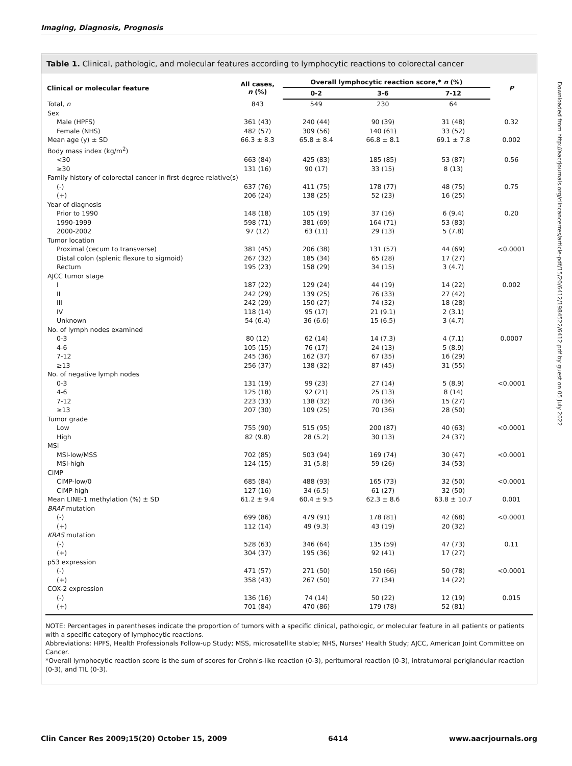Imaging, Diagnosis, Prognosis
Table 1. Clinical, pathologic, and molecular features according to lymphocytic reactions to colorectal cancer
| Clinical or molecular feature | All cases, n (%) | Overall lymphocytic reaction score,* n (%) | | | P |
| --- | --- | --- | --- | --- | --- |
| | | 0-2 | 3-6 | 7-12 | |
| Total, n | 843 | 549 | 230 | 64 | |
| Sex | | | | | |
| Male (HPFS) | 361 (43) | 240 (44) | 90 (39) | 31 (48) | 0.32 |
| Female (NHS) | 482 (57) | 309 (56) | 140 (61) | 33 (52) | |
| Mean age (y) ± SD | 66.3 ± 8.3 | 65.8 ± 8.4 | 66.8 ± 8.1 | 69.1 ± 7.8 | 0.002 |
| Body mass index (kg/m<sup>2</sup>) | | | | | |
| <30 | 663 (84) | 425 (83) | 185 (85) | 53 (87) | 0.56 |
| ≥30 | 131 (16) | 90 (17) | 33 (15) | 8 (13) | |
| Family history of colorectal cancer in first-degree relative(s) | | | | | |
| (-) | 637 (76) | 411 (75) | 178 (77) | 48 (75) | 0.75 |
| (+) | 206 (24) | 138 (25) | 52 (23) | 16 (25) | |
| Year of diagnosis | | | | | |
| Prior to 1990 | 148 (18) | 105 (19) | 37 (16) | 6 (9.4) | 0.20 |
| 1990-1999 | 598 (71) | 381 (69) | 164 (71) | 53 (83) | |
| 2000-2002 | 97 (12) | 63 (11) | 29 (13) | 5 (7.8) | |
| Tumor location | | | | | |
| Proximal (cecum to transverse) | 381 (45) | 206 (38) | 131 (57) | 44 (69) | <0.0001 |
| Distal colon (splenic flexure to sigmoid) | 267 (32) | 185 (34) | 65 (28) | 17 (27) | |
| Rectum | 195 (23) | 158 (29) | 34 (15) | 3 (4.7) | |
| AJCC tumor stage | | | | | |
| I | 187 (22) | 129 (24) | 44 (19) | 14 (22) | 0.002 |
| II | 242 (29) | 139 (25) | 76 (33) | 27 (42) | |
| III | 242 (29) | 150 (27) | 74 (32) | 18 (28) | |
| IV | 118 (14) | 95 (17) | 21 (9.1) | 2 (3.1) | |
| Unknown | 54 (6.4) | 36 (6.6) | 15 (6.5) | 3 (4.7) | |
| No. of lymph nodes examined | | | | | |
| 0-3 | 80 (12) | 62 (14) | 14 (7.3) | 4 (7.1) | 0.0007 |
| 4-6 | 105 (15) | 76 (17) | 24 (13) | 5 (8.9) | |
| 7-12 | 245 (36) | 162 (37) | 67 (35) | 16 (29) | |
| ≥13 | 256 (37) | 138 (32) | 87 (45) | 31 (55) | |
| No. of negative lymph nodes | | | | | |
| 0-3 | 131 (19) | 99 (23) | 27 (14) | 5 (8.9) | <0.0001 |
| 4-6 | 125 (18) | 92 (21) | 25 (13) | 8 (14) | |
| 7-12 | 223 (33) | 138 (32) | 70 (36) | 15 (27) | |
| ≥13 | 207 (30) | 109 (25) | 70 (36) | 28 (50) | |
| Tumor grade | | | | | |
| Low | 755 (90) | 515 (95) | 200 (87) | 40 (63) | <0.0001 |
| High | 82 (9.8) | 28 (5.2) | 30 (13) | 24 (37) | |
| MSI | | | | | |
| MSI-low/MSS | 702 (85) | 503 (94) | 169 (74) | 30 (47) | <0.0001 |
| MSI-high | 124 (15) | 31 (5.8) | 59 (26) | 34 (53) | |
| CIMP | | | | | |
| CIMP-low/0 | 685 (84) | 488 (93) | 165 (73) | 32 (50) | <0.0001 |
| CIMP-high | 127 (16) | 34 (6.5) | 61 (27) | 32 (50) | |
| Mean LINE-1 methylation (%) ± SD | 61.2 ± 9.4 | 60.4 ± 9.5 | 62.3 ± 8.6 | 63.8 ± 10.7 | 0.001 |
| BRAF mutation | | | | | |
| (-) | 699 (86) | 479 (91) | 178 (81) | 42 (68) | <0.0001 |
| (+) | 112 (14) | 49 (9.3) | 43 (19) | 20 (32) | |
| KRAS mutation | | | | | |
| (-) | 528 (63) | 346 (64) | 135 (59) | 47 (73) | 0.11 |
| (+) | 304 (37) | 195 (36) | 92 (41) | 17 (27) | |
| p53 expression | | | | | |
| (-) | 471 (57) | 271 (50) | 150 (66) | 50 (78) | <0.0001 |
| (+) | 358 (43) | 267 (50) | 77 (34) | 14 (22) | |
| COX-2 expression | | | | | |
| (-) | 136 (16) | 74 (14) | 50 (22) | 12 (19) | 0.015 |
| (+) | 701 (84) | 470 (86) | 179 (78) | 52 (81) | |
NOTE: Percentages in parentheses indicate the proportion of tumors with a specific clinical, pathologic, or molecular feature in all patients or patients with a specific category of lymphocytic reactions.
Abbreviations: HPFS, Health Professionals Follow-up Study; MSS, microsatellite stable; NHS, Nurses' Health Study; AJCC, American Joint Committee on Cancer.
*Overall lymphocytic reaction score is the sum of scores for Crohn's-like reaction (0-3), peritumoral reaction (0-3), intratumoral periglandular reaction (0-3), and TIL (0-3).
Downloaded from http://aacrjournals.org/clincancerres/article-pdf/15/20/6412/1984522/6412.pdf by guest on 05 July 2022
Clin Cancer Res 2009;15(20) October 15, 2009 6414 www.aacrjournals.org